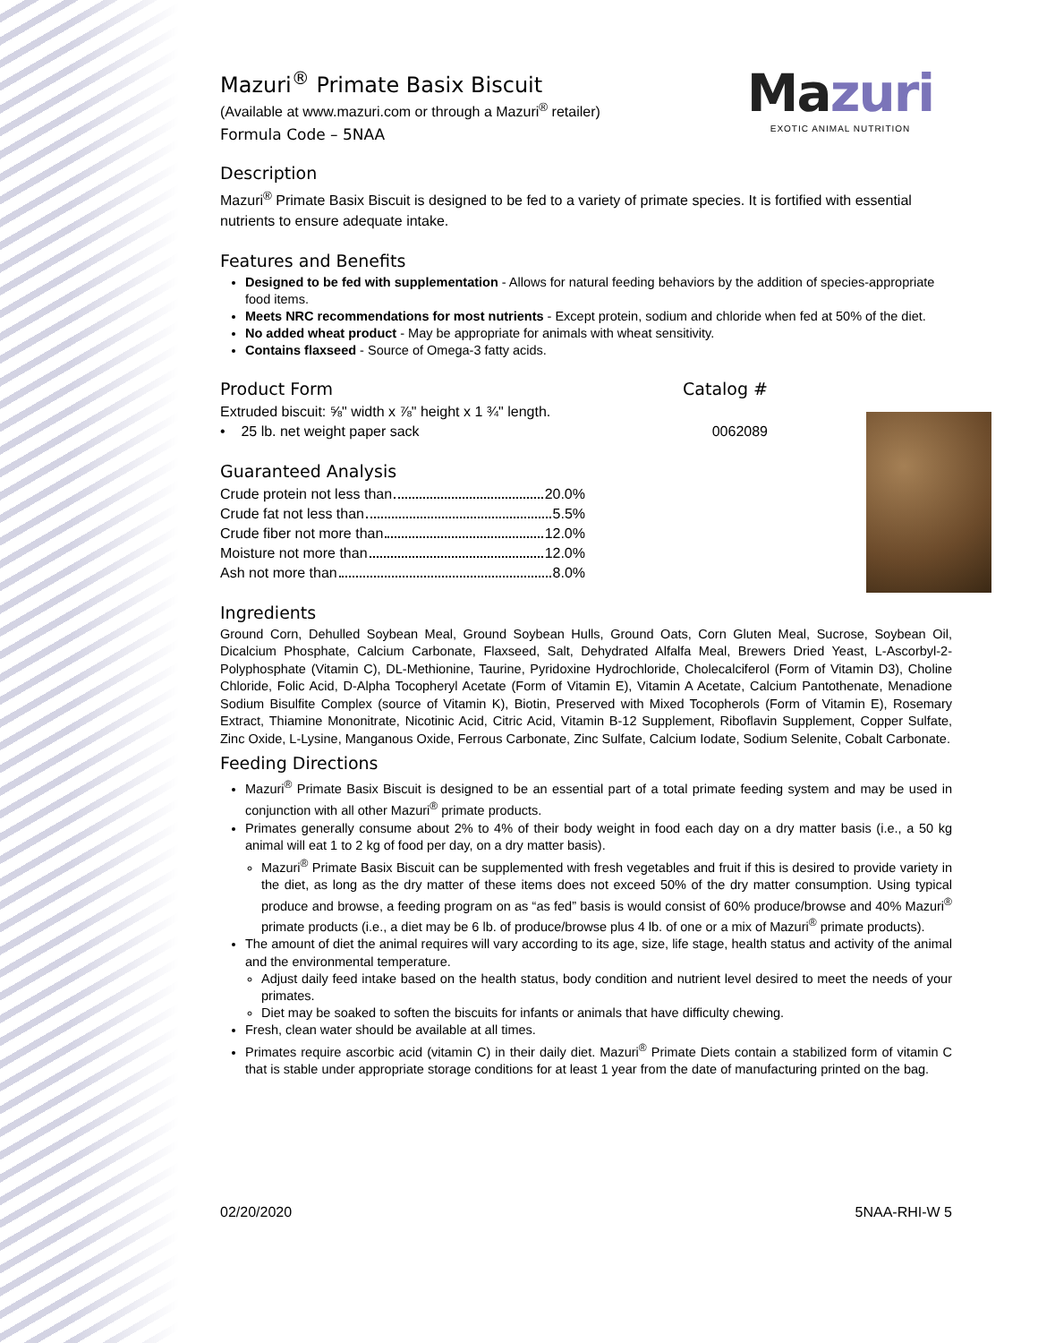Mazuri
EXOTIC ANIMAL NUTRITION
Mazuri<sup>®</sup> Primate Basix Biscuit
(Available at www.mazuri.com or through a Mazuri<sup>®</sup> retailer)
Formula Code – 5NAA
Description
Mazuri<sup>®</sup> Primate Basix Biscuit is designed to be fed to a variety of primate species. It is fortified with essential nutrients to ensure adequate intake.
Features and Benefits
Designed to be fed with supplementation - Allows for natural feeding behaviors by the addition of species-appropriate food items.
Meets NRC recommendations for most nutrients - Except protein, sodium and chloride when fed at 50% of the diet.
No added wheat product - May be appropriate for animals with wheat sensitivity.
Contains flaxseed - Source of Omega-3 fatty acids.
Product Form Catalog #
Extruded biscuit: ⅝" width x ⅞" height x 1 ¾" length.
• 25 lb. net weight paper sack
0062089
Guaranteed Analysis
Crude protein not less than 20.0%
Crude fat not less than 5.5%
Crude fiber not more than 12.0%
Moisture not more than 12.0%
Ash not more than 8.0%
Ingredients
Ground Corn, Dehulled Soybean Meal, Ground Soybean Hulls, Ground Oats, Corn Gluten Meal, Sucrose, Soybean Oil, Dicalcium Phosphate, Calcium Carbonate, Flaxseed, Salt, Dehydrated Alfalfa Meal, Brewers Dried Yeast, L-Ascorbyl-2-Polyphosphate (Vitamin C), DL-Methionine, Taurine, Pyridoxine Hydrochloride, Cholecalciferol (Form of Vitamin D3), Choline Chloride, Folic Acid, D-Alpha Tocopheryl Acetate (Form of Vitamin E), Vitamin A Acetate, Calcium Pantothenate, Menadione Sodium Bisulfite Complex (source of Vitamin K), Biotin, Preserved with Mixed Tocopherols (Form of Vitamin E), Rosemary Extract, Thiamine Mononitrate, Nicotinic Acid, Citric Acid, Vitamin B-12 Supplement, Riboflavin Supplement, Copper Sulfate, Zinc Oxide, L-Lysine, Manganous Oxide, Ferrous Carbonate, Zinc Sulfate, Calcium Iodate, Sodium Selenite, Cobalt Carbonate.
Feeding Directions
Mazuri<sup>®</sup> Primate Basix Biscuit is designed to be an essential part of a total primate feeding system and may be used in conjunction with all other Mazuri<sup>®</sup> primate products.
Primates generally consume about 2% to 4% of their body weight in food each day on a dry matter basis (i.e., a 50 kg animal will eat 1 to 2 kg of food per day, on a dry matter basis).
Mazuri<sup>®</sup> Primate Basix Biscuit can be supplemented with fresh vegetables and fruit if this is desired to provide variety in the diet, as long as the dry matter of these items does not exceed 50% of the dry matter consumption. Using typical produce and browse, a feeding program on as “as fed” basis is would consist of 60% produce/browse and 40% Mazuri<sup>®</sup> primate products (i.e., a diet may be 6 lb. of produce/browse plus 4 lb. of one or a mix of Mazuri<sup>®</sup> primate products).
The amount of diet the animal requires will vary according to its age, size, life stage, health status and activity of the animal and the environmental temperature.
Adjust daily feed intake based on the health status, body condition and nutrient level desired to meet the needs of your primates.
Diet may be soaked to soften the biscuits for infants or animals that have difficulty chewing.
Fresh, clean water should be available at all times.
Primates require ascorbic acid (vitamin C) in their daily diet. Mazuri<sup>®</sup> Primate Diets contain a stabilized form of vitamin C that is stable under appropriate storage conditions for at least 1 year from the date of manufacturing printed on the bag.
02/20/2020 5NAA-RHI-W 5